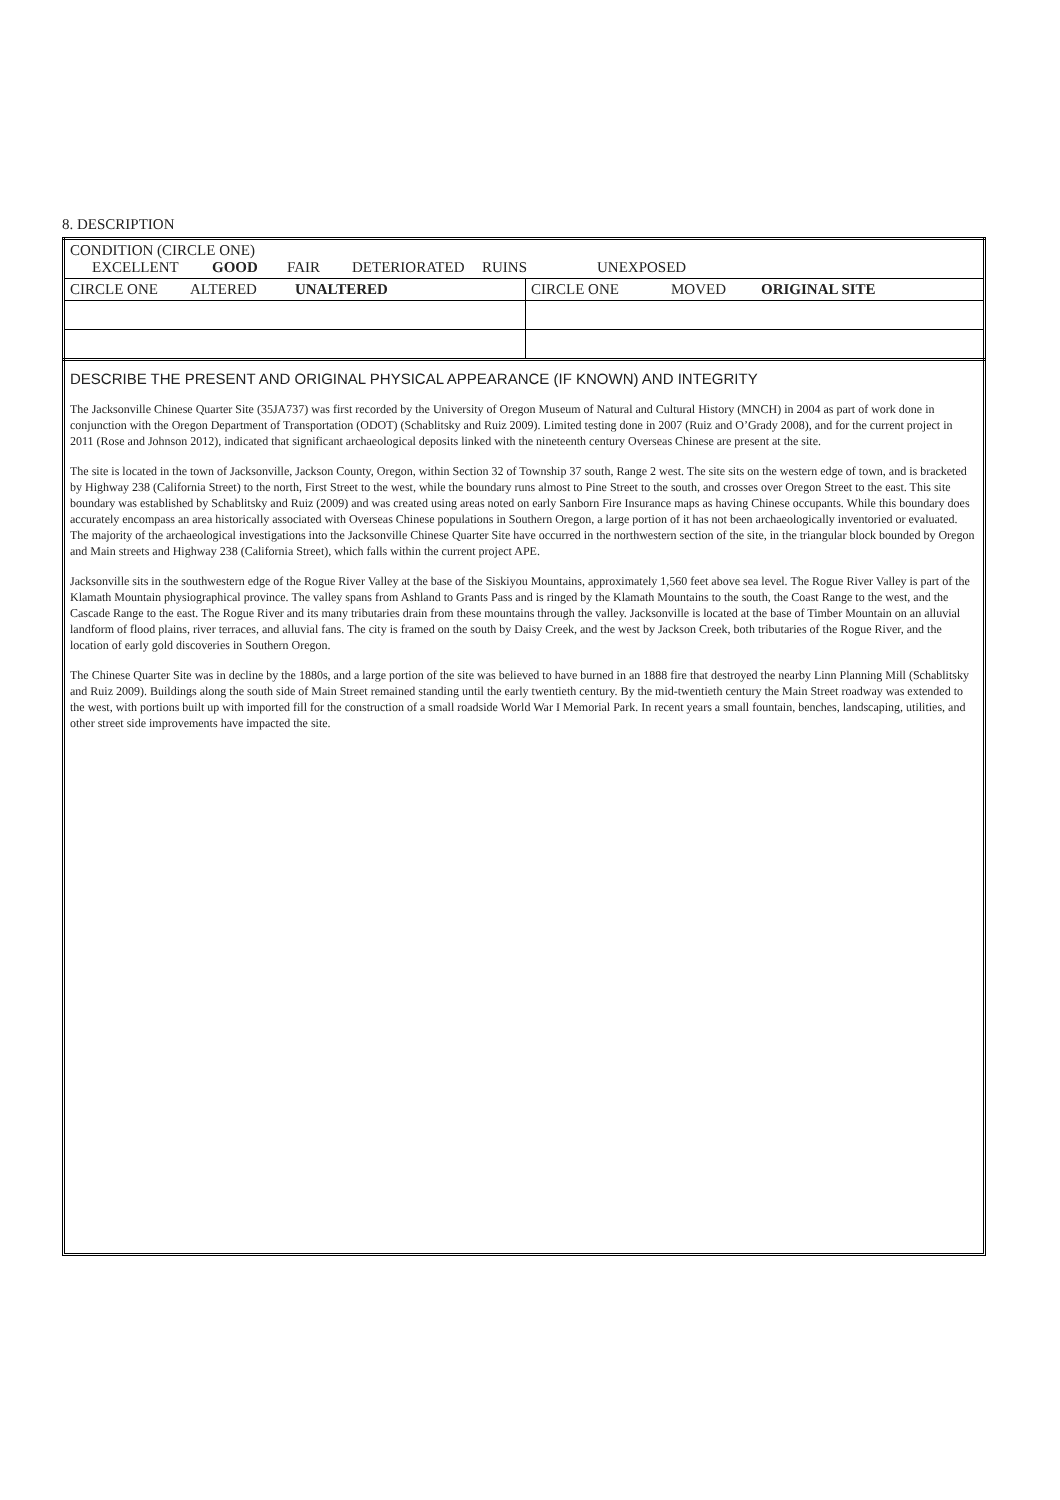8. DESCRIPTION
| CONDITION (CIRCLE ONE) EXCELLENT GOOD FAIR DETERIORATED RUINS UNEXPOSED | |
| CIRCLE ONE ALTERED UNALTERED | CIRCLE ONE MOVED ORIGINAL SITE |
DESCRIBE THE PRESENT AND ORIGINAL PHYSICAL APPEARANCE (IF KNOWN) AND INTEGRITY
The Jacksonville Chinese Quarter Site (35JA737) was first recorded by the University of Oregon Museum of Natural and Cultural History (MNCH) in 2004 as part of work done in conjunction with the Oregon Department of Transportation (ODOT) (Schablitsky and Ruiz 2009). Limited testing done in 2007 (Ruiz and O’Grady 2008), and for the current project in 2011 (Rose and Johnson 2012), indicated that significant archaeological deposits linked with the nineteenth century Overseas Chinese are present at the site.
The site is located in the town of Jacksonville, Jackson County, Oregon, within Section 32 of Township 37 south, Range 2 west. The site sits on the western edge of town, and is bracketed by Highway 238 (California Street) to the north, First Street to the west, while the boundary runs almost to Pine Street to the south, and crosses over Oregon Street to the east. This site boundary was established by Schablitsky and Ruiz (2009) and was created using areas noted on early Sanborn Fire Insurance maps as having Chinese occupants. While this boundary does accurately encompass an area historically associated with Overseas Chinese populations in Southern Oregon, a large portion of it has not been archaeologically inventoried or evaluated. The majority of the archaeological investigations into the Jacksonville Chinese Quarter Site have occurred in the northwestern section of the site, in the triangular block bounded by Oregon and Main streets and Highway 238 (California Street), which falls within the current project APE.
Jacksonville sits in the southwestern edge of the Rogue River Valley at the base of the Siskiyou Mountains, approximately 1,560 feet above sea level. The Rogue River Valley is part of the Klamath Mountain physiographical province. The valley spans from Ashland to Grants Pass and is ringed by the Klamath Mountains to the south, the Coast Range to the west, and the Cascade Range to the east. The Rogue River and its many tributaries drain from these mountains through the valley. Jacksonville is located at the base of Timber Mountain on an alluvial landform of flood plains, river terraces, and alluvial fans. The city is framed on the south by Daisy Creek, and the west by Jackson Creek, both tributaries of the Rogue River, and the location of early gold discoveries in Southern Oregon.
The Chinese Quarter Site was in decline by the 1880s, and a large portion of the site was believed to have burned in an 1888 fire that destroyed the nearby Linn Planning Mill (Schablitsky and Ruiz 2009). Buildings along the south side of Main Street remained standing until the early twentieth century. By the mid-twentieth century the Main Street roadway was extended to the west, with portions built up with imported fill for the construction of a small roadside World War I Memorial Park. In recent years a small fountain, benches, landscaping, utilities, and other street side improvements have impacted the site.